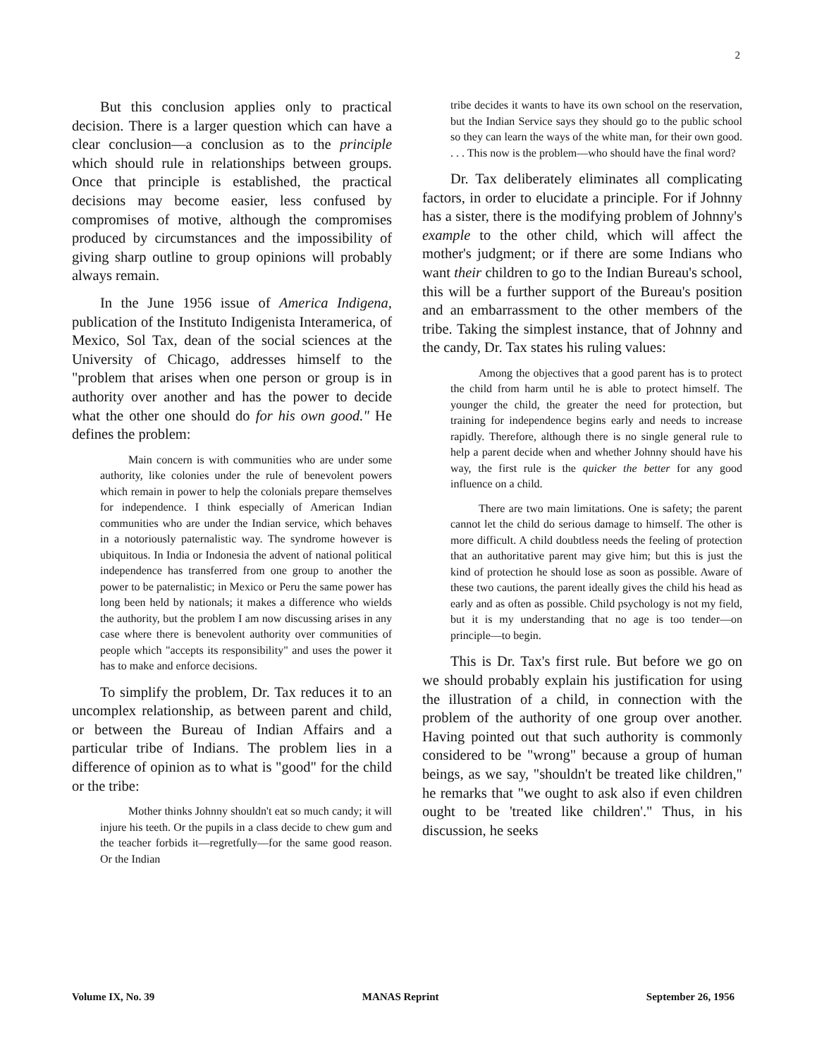2
But this conclusion applies only to practical decision. There is a larger question which can have a clear conclusion—a conclusion as to the principle which should rule in relationships between groups. Once that principle is established, the practical decisions may become easier, less confused by compromises of motive, although the compromises produced by circumstances and the impossibility of giving sharp outline to group opinions will probably always remain.
In the June 1956 issue of America Indigena, publication of the Instituto Indigenista Interamerica, of Mexico, Sol Tax, dean of the social sciences at the University of Chicago, addresses himself to the "problem that arises when one person or group is in authority over another and has the power to decide what the other one should do for his own good." He defines the problem:
Main concern is with communities who are under some authority, like colonies under the rule of benevolent powers which remain in power to help the colonials prepare themselves for independence. I think especially of American Indian communities who are under the Indian service, which behaves in a notoriously paternalistic way. The syndrome however is ubiquitous. In India or Indonesia the advent of national political independence has transferred from one group to another the power to be paternalistic; in Mexico or Peru the same power has long been held by nationals; it makes a difference who wields the authority, but the problem I am now discussing arises in any case where there is benevolent authority over communities of people which "accepts its responsibility" and uses the power it has to make and enforce decisions.
To simplify the problem, Dr. Tax reduces it to an uncomplex relationship, as between parent and child, or between the Bureau of Indian Affairs and a particular tribe of Indians. The problem lies in a difference of opinion as to what is "good" for the child or the tribe:
Mother thinks Johnny shouldn't eat so much candy; it will injure his teeth. Or the pupils in a class decide to chew gum and the teacher forbids it—regretfully—for the same good reason. Or the Indian
tribe decides it wants to have its own school on the reservation, but the Indian Service says they should go to the public school so they can learn the ways of the white man, for their own good. . . . This now is the problem—who should have the final word?
Dr. Tax deliberately eliminates all complicating factors, in order to elucidate a principle. For if Johnny has a sister, there is the modifying problem of Johnny's example to the other child, which will affect the mother's judgment; or if there are some Indians who want their children to go to the Indian Bureau's school, this will be a further support of the Bureau's position and an embarrassment to the other members of the tribe. Taking the simplest instance, that of Johnny and the candy, Dr. Tax states his ruling values:
Among the objectives that a good parent has is to protect the child from harm until he is able to protect himself. The younger the child, the greater the need for protection, but training for independence begins early and needs to increase rapidly. Therefore, although there is no single general rule to help a parent decide when and whether Johnny should have his way, the first rule is the quicker the better for any good influence on a child.
There are two main limitations. One is safety; the parent cannot let the child do serious damage to himself. The other is more difficult. A child doubtless needs the feeling of protection that an authoritative parent may give him; but this is just the kind of protection he should lose as soon as possible. Aware of these two cautions, the parent ideally gives the child his head as early and as often as possible. Child psychology is not my field, but it is my understanding that no age is too tender—on principle—to begin.
This is Dr. Tax's first rule. But before we go on we should probably explain his justification for using the illustration of a child, in connection with the problem of the authority of one group over another. Having pointed out that such authority is commonly considered to be "wrong" because a group of human beings, as we say, "shouldn't be treated like children," he remarks that "we ought to ask also if even children ought to be 'treated like children'." Thus, in his discussion, he seeks
Volume IX, No. 39 MANAS Reprint September 26, 1956